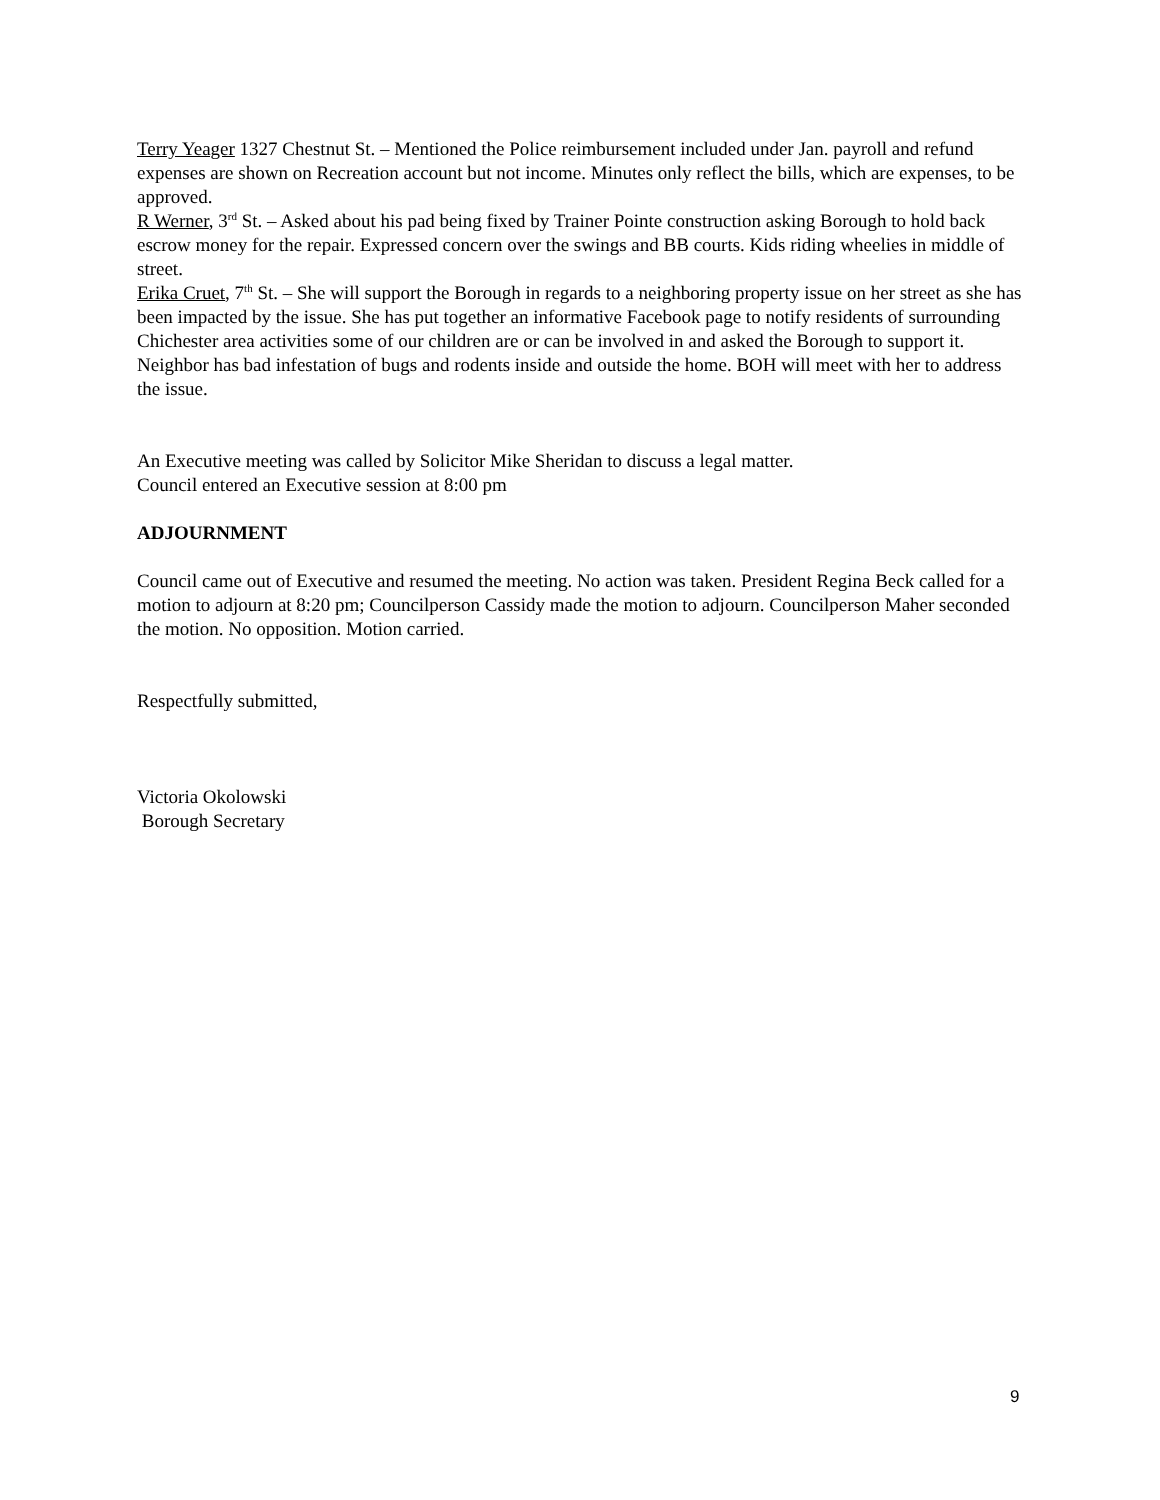Terry Yeager 1327 Chestnut St. – Mentioned the Police reimbursement included under Jan. payroll and refund expenses are shown on Recreation account but not income. Minutes only reflect the bills, which are expenses, to be approved.
R Werner, 3<sup>rd</sup> St. – Asked about his pad being fixed by Trainer Pointe construction asking Borough to hold back escrow money for the repair. Expressed concern over the swings and BB courts. Kids riding wheelies in middle of street.
Erika Cruet, 7<sup>th</sup> St. – She will support the Borough in regards to a neighboring property issue on her street as she has been impacted by the issue. She has put together an informative Facebook page to notify residents of surrounding Chichester area activities some of our children are or can be involved in and asked the Borough to support it. Neighbor has bad infestation of bugs and rodents inside and outside the home. BOH will meet with her to address the issue.
An Executive meeting was called by Solicitor Mike Sheridan to discuss a legal matter.
Council entered an Executive session at 8:00 pm
ADJOURNMENT
Council came out of Executive and resumed the meeting. No action was taken. President Regina Beck called for a motion to adjourn at 8:20 pm; Councilperson Cassidy made the motion to adjourn. Councilperson Maher seconded the motion. No opposition. Motion carried.
Respectfully submitted,
Victoria Okolowski
Borough Secretary
9